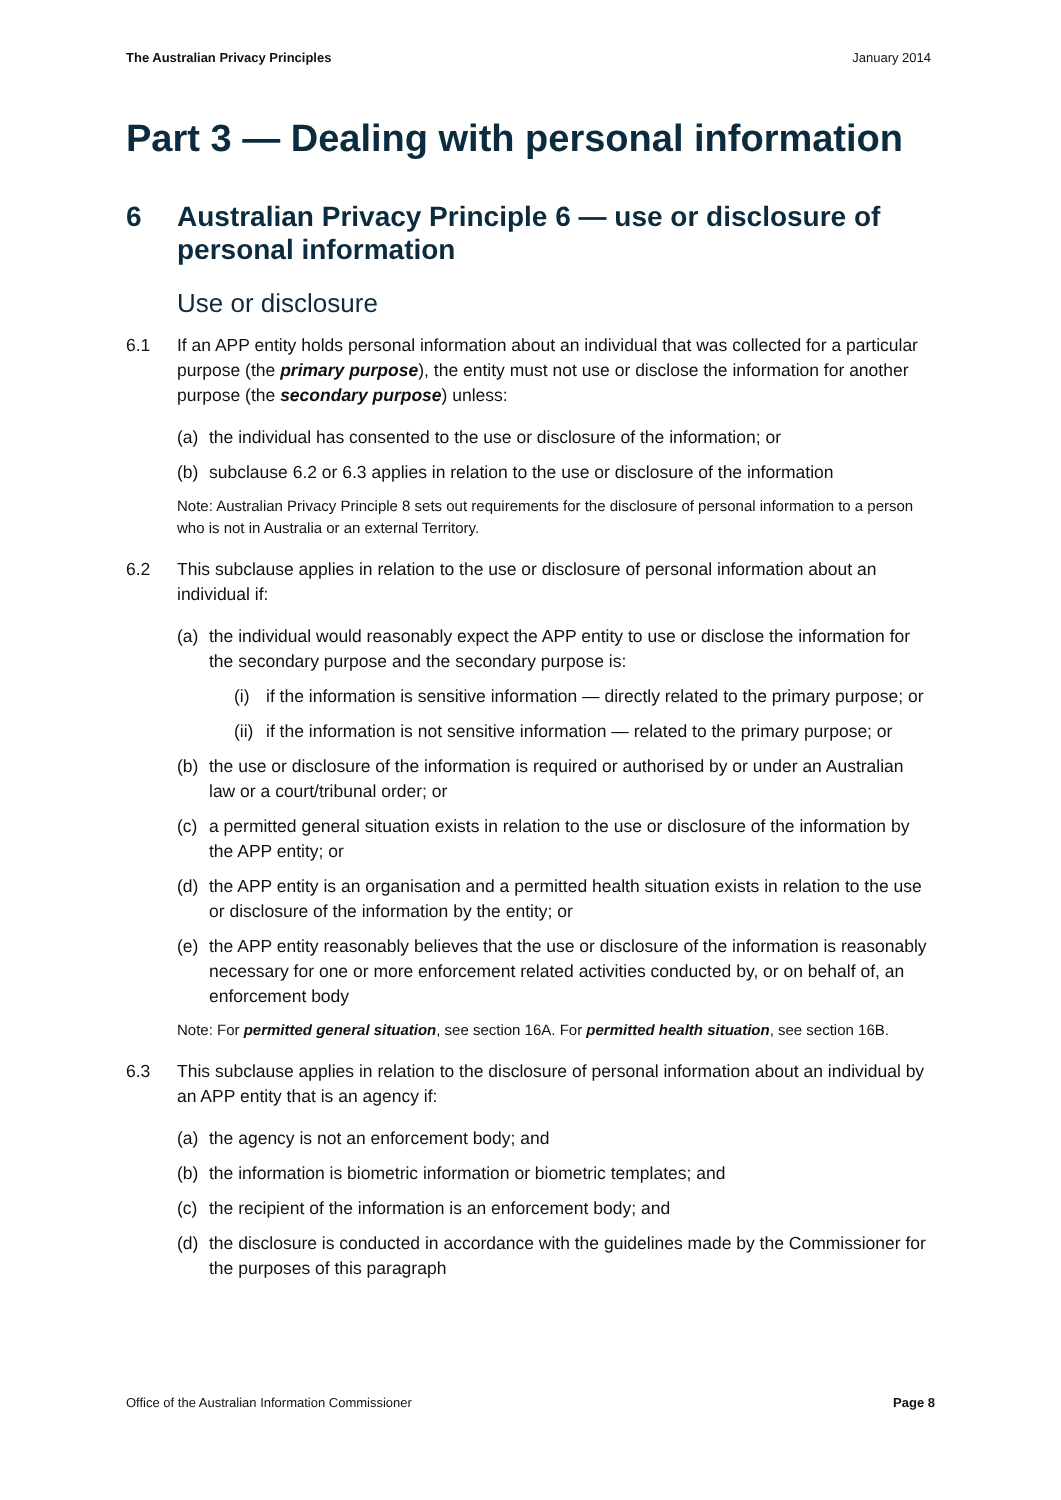The Australian Privacy Principles January 2014
Part 3 — Dealing with personal information
6 Australian Privacy Principle 6 — use or disclosure of personal information
Use or disclosure
6.1 If an APP entity holds personal information about an individual that was collected for a particular purpose (the primary purpose), the entity must not use or disclose the information for another purpose (the secondary purpose) unless:
(a) the individual has consented to the use or disclosure of the information; or
(b) subclause 6.2 or 6.3 applies in relation to the use or disclosure of the information
Note: Australian Privacy Principle 8 sets out requirements for the disclosure of personal information to a person who is not in Australia or an external Territory.
6.2 This subclause applies in relation to the use or disclosure of personal information about an individual if:
(a) the individual would reasonably expect the APP entity to use or disclose the information for the secondary purpose and the secondary purpose is:
(i) if the information is sensitive information — directly related to the primary purpose; or
(ii) if the information is not sensitive information — related to the primary purpose; or
(b) the use or disclosure of the information is required or authorised by or under an Australian law or a court/tribunal order; or
(c) a permitted general situation exists in relation to the use or disclosure of the information by the APP entity; or
(d) the APP entity is an organisation and a permitted health situation exists in relation to the use or disclosure of the information by the entity; or
(e) the APP entity reasonably believes that the use or disclosure of the information is reasonably necessary for one or more enforcement related activities conducted by, or on behalf of, an enforcement body
Note: For permitted general situation, see section 16A. For permitted health situation, see section 16B.
6.3 This subclause applies in relation to the disclosure of personal information about an individual by an APP entity that is an agency if:
(a) the agency is not an enforcement body; and
(b) the information is biometric information or biometric templates; and
(c) the recipient of the information is an enforcement body; and
(d) the disclosure is conducted in accordance with the guidelines made by the Commissioner for the purposes of this paragraph
Office of the Australian Information Commissioner Page 8